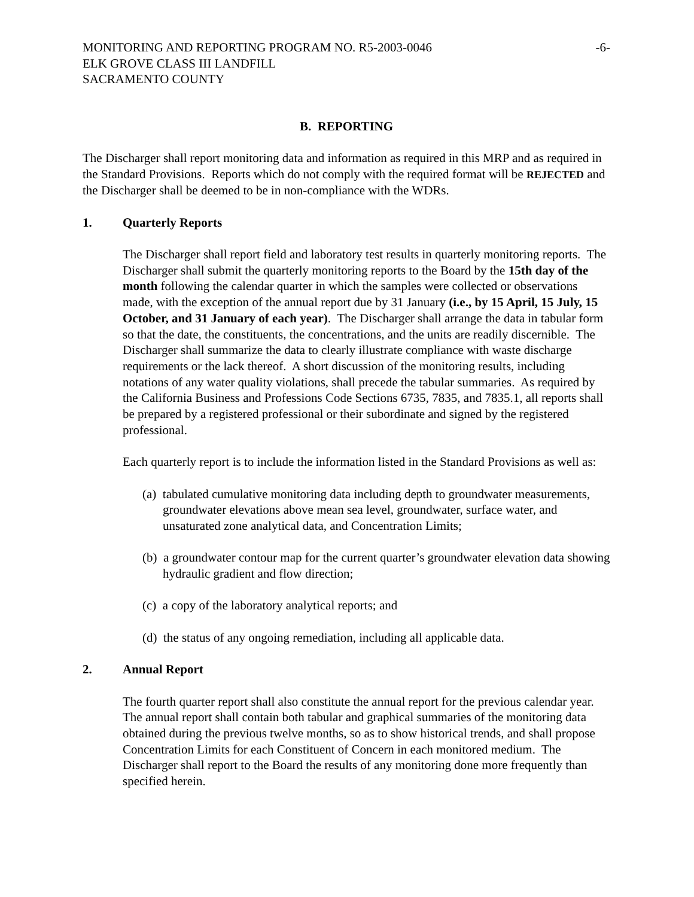MONITORING AND REPORTING PROGRAM NO. R5-2003-0046 -6-
ELK GROVE CLASS III LANDFILL
SACRAMENTO COUNTY
B. REPORTING
The Discharger shall report monitoring data and information as required in this MRP and as required in the Standard Provisions. Reports which do not comply with the required format will be REJECTED and the Discharger shall be deemed to be in non-compliance with the WDRs.
1. Quarterly Reports
The Discharger shall report field and laboratory test results in quarterly monitoring reports. The Discharger shall submit the quarterly monitoring reports to the Board by the 15th day of the month following the calendar quarter in which the samples were collected or observations made, with the exception of the annual report due by 31 January (i.e., by 15 April, 15 July, 15 October, and 31 January of each year). The Discharger shall arrange the data in tabular form so that the date, the constituents, the concentrations, and the units are readily discernible. The Discharger shall summarize the data to clearly illustrate compliance with waste discharge requirements or the lack thereof. A short discussion of the monitoring results, including notations of any water quality violations, shall precede the tabular summaries. As required by the California Business and Professions Code Sections 6735, 7835, and 7835.1, all reports shall be prepared by a registered professional or their subordinate and signed by the registered professional.
Each quarterly report is to include the information listed in the Standard Provisions as well as:
(a) tabulated cumulative monitoring data including depth to groundwater measurements, groundwater elevations above mean sea level, groundwater, surface water, and unsaturated zone analytical data, and Concentration Limits;
(b) a groundwater contour map for the current quarter’s groundwater elevation data showing hydraulic gradient and flow direction;
(c) a copy of the laboratory analytical reports; and
(d) the status of any ongoing remediation, including all applicable data.
2. Annual Report
The fourth quarter report shall also constitute the annual report for the previous calendar year. The annual report shall contain both tabular and graphical summaries of the monitoring data obtained during the previous twelve months, so as to show historical trends, and shall propose Concentration Limits for each Constituent of Concern in each monitored medium. The Discharger shall report to the Board the results of any monitoring done more frequently than specified herein.